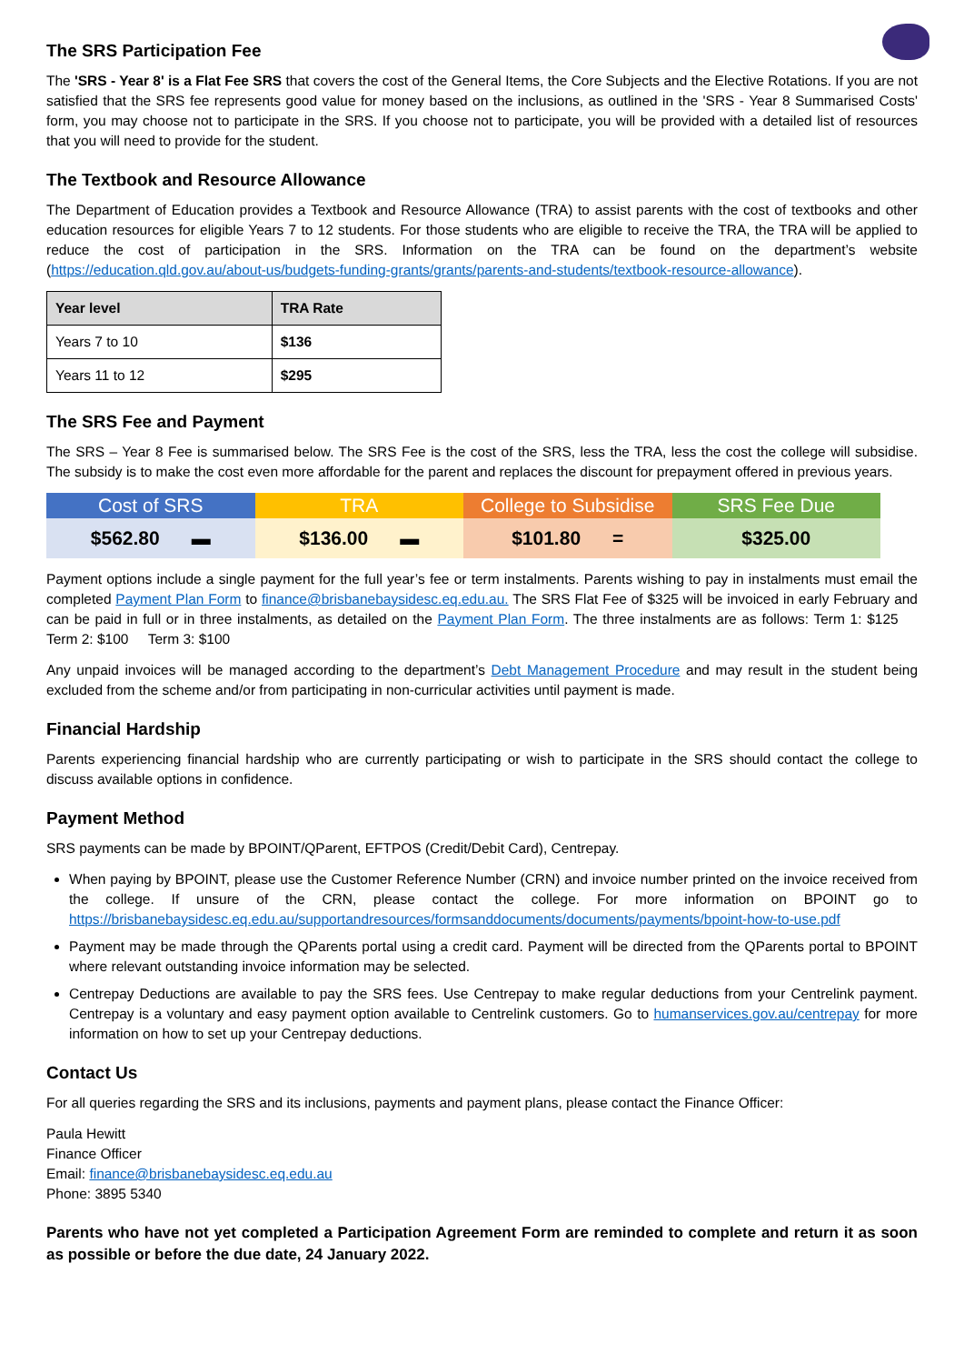The SRS Participation Fee
The 'SRS - Year 8' is a Flat Fee SRS that covers the cost of the General Items, the Core Subjects and the Elective Rotations. If you are not satisfied that the SRS fee represents good value for money based on the inclusions, as outlined in the 'SRS - Year 8 Summarised Costs' form, you may choose not to participate in the SRS. If you choose not to participate, you will be provided with a detailed list of resources that you will need to provide for the student.
The Textbook and Resource Allowance
The Department of Education provides a Textbook and Resource Allowance (TRA) to assist parents with the cost of textbooks and other education resources for eligible Years 7 to 12 students. For those students who are eligible to receive the TRA, the TRA will be applied to reduce the cost of participation in the SRS. Information on the TRA can be found on the department’s website (https://education.qld.gov.au/about-us/budgets-funding-grants/grants/parents-and-students/textbook-resource-allowance).
| Year level | TRA Rate |
| --- | --- |
| Years 7 to 10 | $136 |
| Years 11 to 12 | $295 |
The SRS Fee and Payment
The SRS – Year 8 Fee is summarised below. The SRS Fee is the cost of the SRS, less the TRA, less the cost the college will subsidise. The subsidy is to make the cost even more affordable for the parent and replaces the discount for prepayment offered in previous years.
| Cost of SRS | TRA | College to Subsidise | SRS Fee Due |
| --- | --- | --- | --- |
| $562.80 ▬ | $136.00 ▬ | $101.80 = | $325.00 |
Payment options include a single payment for the full year’s fee or term instalments. Parents wishing to pay in instalments must email the completed Payment Plan Form to finance@brisbanebaysidesc.eq.edu.au. The SRS Flat Fee of $325 will be invoiced in early February and can be paid in full or in three instalments, as detailed on the Payment Plan Form. The three instalments are as follows: Term 1: $125 Term 2: $100 Term 3: $100
Any unpaid invoices will be managed according to the department’s Debt Management Procedure and may result in the student being excluded from the scheme and/or from participating in non-curricular activities until payment is made.
Financial Hardship
Parents experiencing financial hardship who are currently participating or wish to participate in the SRS should contact the college to discuss available options in confidence.
Payment Method
SRS payments can be made by BPOINT/QParent, EFTPOS (Credit/Debit Card), Centrepay.
When paying by BPOINT, please use the Customer Reference Number (CRN) and invoice number printed on the invoice received from the college. If unsure of the CRN, please contact the college. For more information on BPOINT go to https://brisbanebaysidesc.eq.edu.au/supportandresources/formsanddocuments/documents/payments/bpoint-how-to-use.pdf
Payment may be made through the QParents portal using a credit card. Payment will be directed from the QParents portal to BPOINT where relevant outstanding invoice information may be selected.
Centrepay Deductions are available to pay the SRS fees. Use Centrepay to make regular deductions from your Centrelink payment. Centrepay is a voluntary and easy payment option available to Centrelink customers. Go to humanservices.gov.au/centrepay for more information on how to set up your Centrepay deductions.
Contact Us
For all queries regarding the SRS and its inclusions, payments and payment plans, please contact the Finance Officer:
Paula Hewitt
Finance Officer
Email: finance@brisbanebaysidesc.eq.edu.au
Phone: 3895 5340
Parents who have not yet completed a Participation Agreement Form are reminded to complete and return it as soon as possible or before the due date, 24 January 2022.